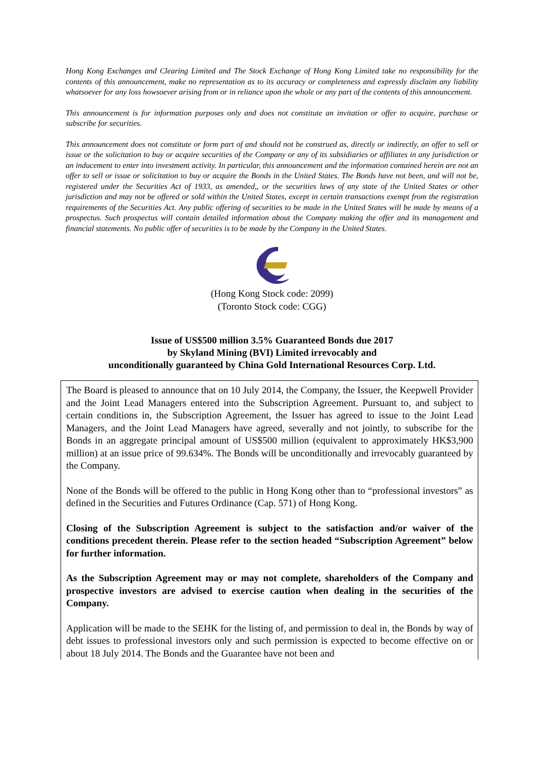Hong Kong Exchanges and Clearing Limited and The Stock Exchange of Hong Kong Limited take no responsibility for the contents of this announcement, make no representation as to its accuracy or completeness and expressly disclaim any liability whatsoever for any loss howsoever arising from or in reliance upon the whole or any part of the contents of this announcement.
This announcement is for information purposes only and does not constitute an invitation or offer to acquire, purchase or subscribe for securities.
This announcement does not constitute or form part of and should not be construed as, directly or indirectly, an offer to sell or issue or the solicitation to buy or acquire securities of the Company or any of its subsidiaries or affiliates in any jurisdiction or an inducement to enter into investment activity. In particular, this announcement and the information contained herein are not an offer to sell or issue or solicitation to buy or acquire the Bonds in the United States. The Bonds have not been, and will not be, registered under the Securities Act of 1933, as amended,, or the securities laws of any state of the United States or other jurisdiction and may not be offered or sold within the United States, except in certain transactions exempt from the registration requirements of the Securities Act. Any public offering of securities to be made in the United States will be made by means of a prospectus. Such prospectus will contain detailed information about the Company making the offer and its management and financial statements. No public offer of securities is to be made by the Company in the United States.
(Hong Kong Stock code: 2099)
(Toronto Stock code: CGG)
Issue of US$500 million 3.5% Guaranteed Bonds due 2017
by Skyland Mining (BVI) Limited irrevocably and
unconditionally guaranteed by China Gold International Resources Corp. Ltd.
The Board is pleased to announce that on 10 July 2014, the Company, the Issuer, the Keepwell Provider and the Joint Lead Managers entered into the Subscription Agreement. Pursuant to, and subject to certain conditions in, the Subscription Agreement, the Issuer has agreed to issue to the Joint Lead Managers, and the Joint Lead Managers have agreed, severally and not jointly, to subscribe for the Bonds in an aggregate principal amount of US$500 million (equivalent to approximately HK$3,900 million) at an issue price of 99.634%. The Bonds will be unconditionally and irrevocably guaranteed by the Company.
None of the Bonds will be offered to the public in Hong Kong other than to “professional investors” as defined in the Securities and Futures Ordinance (Cap. 571) of Hong Kong.
Closing of the Subscription Agreement is subject to the satisfaction and/or waiver of the conditions precedent therein. Please refer to the section headed “Subscription Agreement” below for further information.
As the Subscription Agreement may or may not complete, shareholders of the Company and prospective investors are advised to exercise caution when dealing in the securities of the Company.
Application will be made to the SEHK for the listing of, and permission to deal in, the Bonds by way of debt issues to professional investors only and such permission is expected to become effective on or about 18 July 2014. The Bonds and the Guarantee have not been and